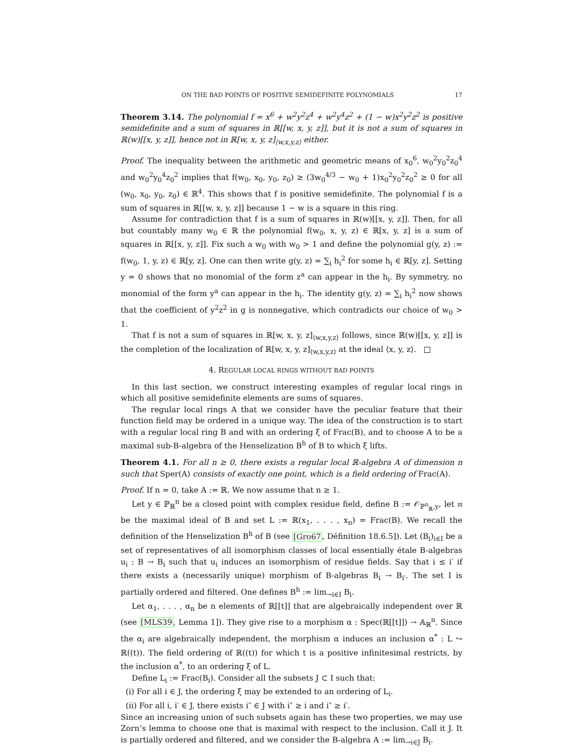ON THE BAD POINTS OF POSITIVE SEMIDEFINITE POLYNOMIALS 17
Theorem 3.14. The polynomial f = x<sup>6</sup> + w<sup>2</sup>y<sup>2</sup>z<sup>4</sup> + w<sup>2</sup>y<sup>4</sup>z<sup>2</sup> + (1 − w)x<sup>2</sup>y<sup>2</sup>z<sup>2</sup> is positive semidefinite and a sum of squares in ℝ[[w, x, y, z]], but it is not a sum of squares in ℝ(w)[[x, y, z]], hence not in ℝ[w, x, y, z]<sub>⟨w,x,y,z⟩</sub> either.
Proof. The inequality between the arithmetic and geometric means of x<sub>0</sub><sup>6</sup>, w<sub>0</sub><sup>2</sup>y<sub>0</sub><sup>2</sup>z<sub>0</sub><sup>4</sup> and w<sub>0</sub><sup>2</sup>y<sub>0</sub><sup>4</sup>z<sub>0</sub><sup>2</sup> implies that f(w<sub>0</sub>, x<sub>0</sub>, y<sub>0</sub>, z<sub>0</sub>) ≥ (3w<sub>0</sub><sup>4/3</sup> − w<sub>0</sub> + 1)x<sub>0</sub><sup>2</sup>y<sub>0</sub><sup>2</sup>z<sub>0</sub><sup>2</sup> ≥ 0 for all (w<sub>0</sub>, x<sub>0</sub>, y<sub>0</sub>, z<sub>0</sub>) ∈ ℝ<sup>4</sup>. This shows that f is positive semidefinite. The polynomial f is a sum of squares in ℝ[[w, x, y, z]] because 1 − w is a square in this ring.
Assume for contradiction that f is a sum of squares in ℝ(w)[[x, y, z]]. Then, for all but countably many w<sub>0</sub> ∈ ℝ the polynomial f(w<sub>0</sub>, x, y, z) ∈ ℝ[x, y, z] is a sum of squares in ℝ[[x, y, z]]. Fix such a w<sub>0</sub> with w<sub>0</sub> > 1 and define the polynomial g(y, z) := f(w<sub>0</sub>, 1, y, z) ∈ ℝ[y, z]. One can then write g(y, z) = ∑<sub>i</sub> h<sub>i</sub><sup>2</sup> for some h<sub>i</sub> ∈ ℝ[y, z]. Setting y = 0 shows that no monomial of the form z<sup>a</sup> can appear in the h<sub>i</sub>. By symmetry, no monomial of the form y<sup>a</sup> can appear in the h<sub>i</sub>. The identity g(y, z) = ∑<sub>i</sub> h<sub>i</sub><sup>2</sup> now shows that the coefficient of y<sup>2</sup>z<sup>2</sup> in g is nonnegative, which contradicts our choice of w<sub>0</sub> > 1.
That f is not a sum of squares in ℝ[w, x, y, z]<sub>⟨w,x,y,z⟩</sub> follows, since ℝ(w)[[x, y, z]] is the completion of the localization of ℝ[w, x, y, z]<sub>⟨w,x,y,z⟩</sub> at the ideal ⟨x, y, z⟩. □
4. REGULAR LOCAL RINGS WITHOUT BAD POINTS
In this last section, we construct interesting examples of regular local rings in which all positive semidefinite elements are sums of squares.
The regular local rings A that we consider have the peculiar feature that their function field may be ordered in a unique way. The idea of the construction is to start with a regular local ring B and with an ordering ξ of Frac(B), and to choose A to be a maximal sub-B-algebra of the Henselization B<sup>h</sup> of B to which ξ lifts.
Theorem 4.1. For all n ≥ 0, there exists a regular local ℝ-algebra A of dimension n such that Sper(A) consists of exactly one point, which is a field ordering of Frac(A).
Proof. If n = 0, take A := ℝ. We now assume that n ≥ 1.
Let y ∈ ℙ<sub>ℝ</sub><sup>n</sup> be a closed point with complex residue field, define B := 𝒪<sub>ℙ<sup>n</sup><sub>ℝ</sub>,y</sub>, let 𝔪 be the maximal ideal of B and set L := ℝ(x<sub>1</sub>, . . . , x<sub>n</sub>) = Frac(B). We recall the definition of the Henselization B<sup>h</sup> of B (see [Gro67, Définition 18.6.5]). Let (B<sub>i</sub>)<sub>i∈I</sub> be a set of representatives of all isomorphism classes of local essentially étale B-algebras u<sub>i</sub> : B → B<sub>i</sub> such that u<sub>i</sub> induces an isomorphism of residue fields. Say that i ≤ i′ if there exists a (necessarily unique) morphism of B-algebras B<sub>i</sub> → B<sub>i′</sub>. The set I is partially ordered and filtered. One defines B<sup>h</sup> := lim<sub>→i∈I</sub> B<sub>i</sub>.
Let α<sub>1</sub>, . . . , α<sub>n</sub> be n elements of ℝ[[t]] that are algebraically independent over ℝ (see [MLS39, Lemma 1]). They give rise to a morphism α : Spec(ℝ[[t]]) → 𝔸<sub>ℝ</sub><sup>n</sup>. Since the α<sub>i</sub> are algebraically independent, the morphism α induces an inclusion α<sup>*</sup> : L ↪ ℝ((t)). The field ordering of ℝ((t)) for which t is a positive infinitesimal restricts, by the inclusion α<sup>*</sup>, to an ordering ξ of L.
Define L<sub>i</sub> := Frac(B<sub>i</sub>). Consider all the subsets J ⊂ I such that:
(i) For all i ∈ J, the ordering ξ may be extended to an ordering of L<sub>i</sub>.
(ii) For all i, i′ ∈ J, there exists i″ ∈ J with i″ ≥ i and i″ ≥ i′.
Since an increasing union of such subsets again has these two properties, we may use Zorn’s lemma to choose one that is maximal with respect to the inclusion. Call it J. It is partially ordered and filtered, and we consider the B-algebra A := lim<sub>→i∈J</sub> B<sub>i</sub>.